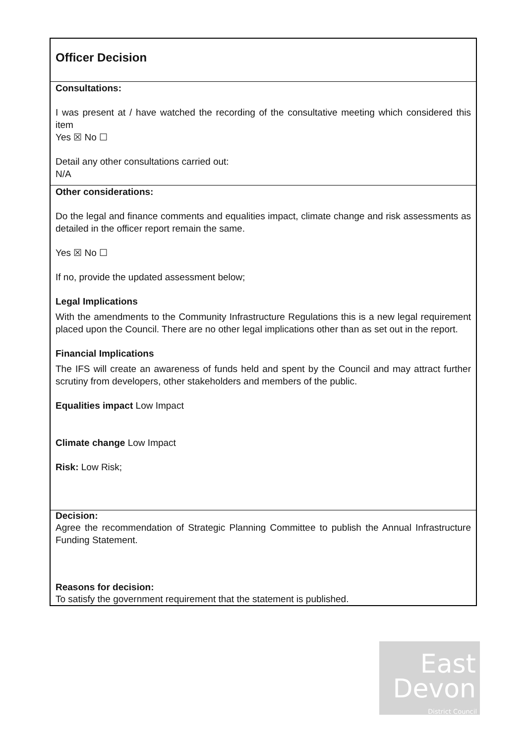Officer Decision
Consultations:
I was present at / have watched the recording of the consultative meeting which considered this item
Yes ☒ No ☐
Detail any other consultations carried out:
N/A
Other considerations:
Do the legal and finance comments and equalities impact, climate change and risk assessments as detailed in the officer report remain the same.
Yes ☒ No ☐
If no, provide the updated assessment below;
Legal Implications
With the amendments to the Community Infrastructure Regulations this is a new legal requirement placed upon the Council. There are no other legal implications other than as set out in the report.
Financial Implications
The IFS will create an awareness of funds held and spent by the Council and may attract further scrutiny from developers, other stakeholders and members of the public.
Equalities impact Low Impact
Climate change Low Impact
Risk: Low Risk;
Decision:
Agree the recommendation of Strategic Planning Committee to publish the Annual Infrastructure Funding Statement.
Reasons for decision:
To satisfy the government requirement that the statement is published.
East
Devon
District Council